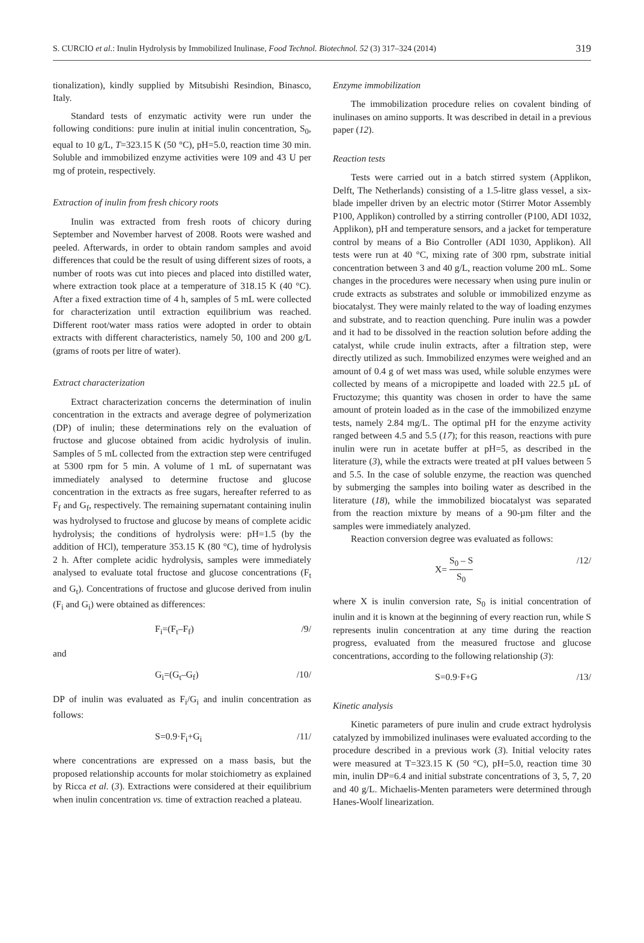S. CURCIO et al.: Inulin Hydrolysis by Immobilized Inulinase, Food Technol. Biotechnol. 52 (3) 317–324 (2014) 319
tionalization), kindly supplied by Mitsubishi Resindion, Binasco, Italy.
Standard tests of enzymatic activity were run under the following conditions: pure inulin at initial inulin concentration, S<sub>0</sub>, equal to 10 g/L, T=323.15 K (50 °C), pH=5.0, reaction time 30 min. Soluble and immobilized enzyme activities were 109 and 43 U per mg of protein, respectively.
Extraction of inulin from fresh chicory roots
Inulin was extracted from fresh roots of chicory during September and November harvest of 2008. Roots were washed and peeled. Afterwards, in order to obtain random samples and avoid differences that could be the result of using different sizes of roots, a number of roots was cut into pieces and placed into distilled water, where extraction took place at a temperature of 318.15 K (40 °C). After a fixed extraction time of 4 h, samples of 5 mL were collected for characterization until extraction equilibrium was reached. Different root/water mass ratios were adopted in order to obtain extracts with different characteristics, namely 50, 100 and 200 g/L (grams of roots per litre of water).
Extract characterization
Extract characterization concerns the determination of inulin concentration in the extracts and average degree of polymerization (DP) of inulin; these determinations rely on the evaluation of fructose and glucose obtained from acidic hydrolysis of inulin. Samples of 5 mL collected from the extraction step were centrifuged at 5300 rpm for 5 min. A volume of 1 mL of supernatant was immediately analysed to determine fructose and glucose concentration in the extracts as free sugars, hereafter referred to as F<sub>f</sub> and G<sub>f</sub>, respectively. The remaining supernatant containing inulin was hydrolysed to fructose and glucose by means of complete acidic hydrolysis; the conditions of hydrolysis were: pH=1.5 (by the addition of HCl), temperature 353.15 K (80 °C), time of hydrolysis 2 h. After complete acidic hydrolysis, samples were immediately analysed to evaluate total fructose and glucose concentrations (F<sub>t</sub> and G<sub>t</sub>). Concentrations of fructose and glucose derived from inulin (F<sub>i</sub> and G<sub>i</sub>) were obtained as differences:
F<sub>i</sub>=(F<sub>t</sub>–F<sub>f</sub>) /9/
and
G<sub>i</sub>=(G<sub>t</sub>–G<sub>f</sub>) /10/
DP of inulin was evaluated as F<sub>i</sub>/G<sub>i</sub> and inulin concentration as follows:
S=0.9·F<sub>i</sub>+G<sub>i</sub> /11/
where concentrations are expressed on a mass basis, but the proposed relationship accounts for molar stoichiometry as explained by Ricca et al. (3). Extractions were considered at their equilibrium when inulin concentration vs. time of extraction reached a plateau.
Enzyme immobilization
The immobilization procedure relies on covalent binding of inulinases on amino supports. It was described in detail in a previous paper (12).
Reaction tests
Tests were carried out in a batch stirred system (Applikon, Delft, The Netherlands) consisting of a 1.5-litre glass vessel, a six-blade impeller driven by an electric motor (Stirrer Motor Assembly P100, Applikon) controlled by a stirring controller (P100, ADI 1032, Applikon), pH and temperature sensors, and a jacket for temperature control by means of a Bio Controller (ADI 1030, Applikon). All tests were run at 40 °C, mixing rate of 300 rpm, substrate initial concentration between 3 and 40 g/L, reaction volume 200 mL. Some changes in the procedures were necessary when using pure inulin or crude extracts as substrates and soluble or immobilized enzyme as biocatalyst. They were mainly related to the way of loading enzymes and substrate, and to reaction quenching. Pure inulin was a powder and it had to be dissolved in the reaction solution before adding the catalyst, while crude inulin extracts, after a filtration step, were directly utilized as such. Immobilized enzymes were weighed and an amount of 0.4 g of wet mass was used, while soluble enzymes were collected by means of a micropipette and loaded with 22.5 µL of Fructozyme; this quantity was chosen in order to have the same amount of protein loaded as in the case of the immobilized enzyme tests, namely 2.84 mg/L. The optimal pH for the enzyme activity ranged between 4.5 and 5.5 (17); for this reason, reactions with pure inulin were run in acetate buffer at pH=5, as described in the literature (3), while the extracts were treated at pH values between 5 and 5.5. In the case of soluble enzyme, the reaction was quenched by submerging the samples into boiling water as described in the literature (18), while the immobilized biocatalyst was separated from the reaction mixture by means of a 90-µm filter and the samples were immediately analyzed.
Reaction conversion degree was evaluated as follows:
X= S<sub>0</sub> – S S<sub>0</sub> /12/
where X is inulin conversion rate, S<sub>0</sub> is initial concentration of inulin and it is known at the beginning of every reaction run, while S represents inulin concentration at any time during the reaction progress, evaluated from the measured fructose and glucose concentrations, according to the following relationship (3):
S=0.9·F+G /13/
Kinetic analysis
Kinetic parameters of pure inulin and crude extract hydrolysis catalyzed by immobilized inulinases were evaluated according to the procedure described in a previous work (3). Initial velocity rates were measured at T=323.15 K (50 °C), pH=5.0, reaction time 30 min, inulin DP=6.4 and initial substrate concentrations of 3, 5, 7, 20 and 40 g/L. Michaelis-Menten parameters were determined through Hanes-Woolf linearization.